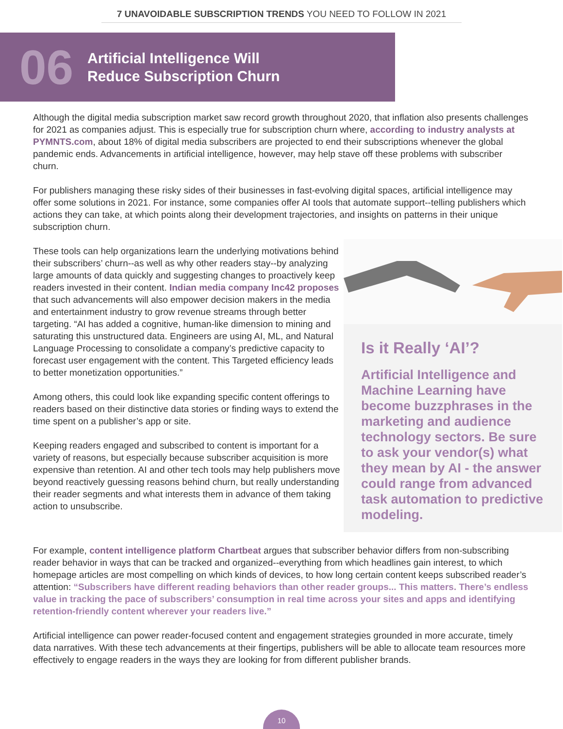7 UNAVOIDABLE SUBSCRIPTION TRENDS YOU NEED TO FOLLOW IN 2021
06
Artificial Intelligence Will
Reduce Subscription Churn
Although the digital media subscription market saw record growth throughout 2020, that inflation also presents challenges for 2021 as companies adjust. This is especially true for subscription churn where, according to industry analysts at PYMNTS.com, about 18% of digital media subscribers are projected to end their subscriptions whenever the global pandemic ends. Advancements in artificial intelligence, however, may help stave off these problems with subscriber churn.
For publishers managing these risky sides of their businesses in fast-evolving digital spaces, artificial intelligence may offer some solutions in 2021. For instance, some companies offer AI tools that automate support--telling publishers which actions they can take, at which points along their development trajectories, and insights on patterns in their unique subscription churn.
These tools can help organizations learn the underlying motivations behind their subscribers’ churn--as well as why other readers stay--by analyzing large amounts of data quickly and suggesting changes to proactively keep readers invested in their content. Indian media company Inc42 proposes that such advancements will also empower decision makers in the media and entertainment industry to grow revenue streams through better targeting. “AI has added a cognitive, human-like dimension to mining and saturating this unstructured data. Engineers are using AI, ML, and Natural Language Processing to consolidate a company’s predictive capacity to forecast user engagement with the content. This Targeted efficiency leads to better monetization opportunities.”
Among others, this could look like expanding specific content offerings to readers based on their distinctive data stories or finding ways to extend the time spent on a publisher’s app or site.
Keeping readers engaged and subscribed to content is important for a variety of reasons, but especially because subscriber acquisition is more expensive than retention. AI and other tech tools may help publishers move beyond reactively guessing reasons behind churn, but really understanding their reader segments and what interests them in advance of them taking action to unsubscribe.
Is it Really ‘AI’?
Artificial Intelligence and Machine Learning have become buzzphrases in the marketing and audience technology sectors. Be sure to ask your vendor(s) what they mean by AI - the answer could range from advanced task automation to predictive modeling.
For example, content intelligence platform Chartbeat argues that subscriber behavior differs from non-subscribing reader behavior in ways that can be tracked and organized--everything from which headlines gain interest, to which homepage articles are most compelling on which kinds of devices, to how long certain content keeps subscribed reader’s attention: “Subscribers have different reading behaviors than other reader groups... This matters. There’s endless value in tracking the pace of subscribers’ consumption in real time across your sites and apps and identifying retention-friendly content wherever your readers live.”
Artificial intelligence can power reader-focused content and engagement strategies grounded in more accurate, timely data narratives. With these tech advancements at their fingertips, publishers will be able to allocate team resources more effectively to engage readers in the ways they are looking for from different publisher brands.
10